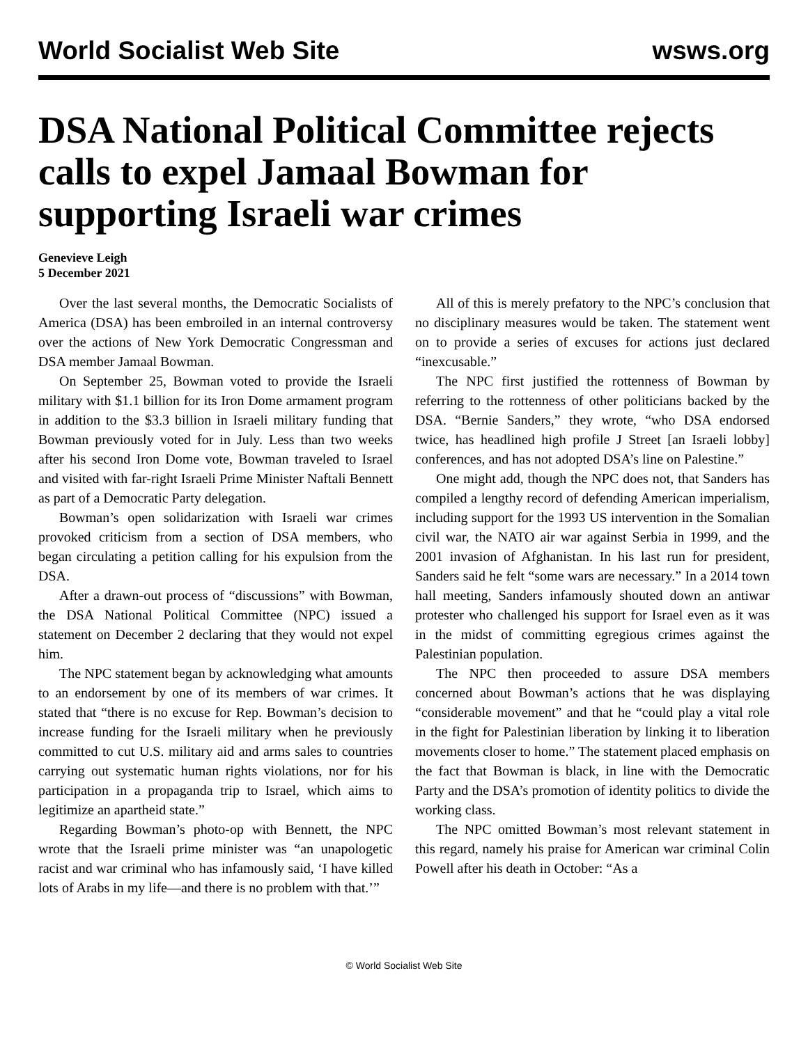World Socialist Web Site wsws.org
DSA National Political Committee rejects calls to expel Jamaal Bowman for supporting Israeli war crimes
Genevieve Leigh
5 December 2021
Over the last several months, the Democratic Socialists of America (DSA) has been embroiled in an internal controversy over the actions of New York Democratic Congressman and DSA member Jamaal Bowman.
On September 25, Bowman voted to provide the Israeli military with $1.1 billion for its Iron Dome armament program in addition to the $3.3 billion in Israeli military funding that Bowman previously voted for in July. Less than two weeks after his second Iron Dome vote, Bowman traveled to Israel and visited with far-right Israeli Prime Minister Naftali Bennett as part of a Democratic Party delegation.
Bowman’s open solidarization with Israeli war crimes provoked criticism from a section of DSA members, who began circulating a petition calling for his expulsion from the DSA.
After a drawn-out process of “discussions” with Bowman, the DSA National Political Committee (NPC) issued a statement on December 2 declaring that they would not expel him.
The NPC statement began by acknowledging what amounts to an endorsement by one of its members of war crimes. It stated that “there is no excuse for Rep. Bowman’s decision to increase funding for the Israeli military when he previously committed to cut U.S. military aid and arms sales to countries carrying out systematic human rights violations, nor for his participation in a propaganda trip to Israel, which aims to legitimize an apartheid state.”
Regarding Bowman’s photo-op with Bennett, the NPC wrote that the Israeli prime minister was “an unapologetic racist and war criminal who has infamously said, ‘I have killed lots of Arabs in my life—and there is no problem with that.’”
All of this is merely prefatory to the NPC’s conclusion that no disciplinary measures would be taken. The statement went on to provide a series of excuses for actions just declared “inexcusable.”
The NPC first justified the rottenness of Bowman by referring to the rottenness of other politicians backed by the DSA. “Bernie Sanders,” they wrote, “who DSA endorsed twice, has headlined high profile J Street [an Israeli lobby] conferences, and has not adopted DSA’s line on Palestine.”
One might add, though the NPC does not, that Sanders has compiled a lengthy record of defending American imperialism, including support for the 1993 US intervention in the Somalian civil war, the NATO air war against Serbia in 1999, and the 2001 invasion of Afghanistan. In his last run for president, Sanders said he felt “some wars are necessary.” In a 2014 town hall meeting, Sanders infamously shouted down an antiwar protester who challenged his support for Israel even as it was in the midst of committing egregious crimes against the Palestinian population.
The NPC then proceeded to assure DSA members concerned about Bowman’s actions that he was displaying “considerable movement” and that he “could play a vital role in the fight for Palestinian liberation by linking it to liberation movements closer to home.” The statement placed emphasis on the fact that Bowman is black, in line with the Democratic Party and the DSA’s promotion of identity politics to divide the working class.
The NPC omitted Bowman’s most relevant statement in this regard, namely his praise for American war criminal Colin Powell after his death in October: “As a
© World Socialist Web Site